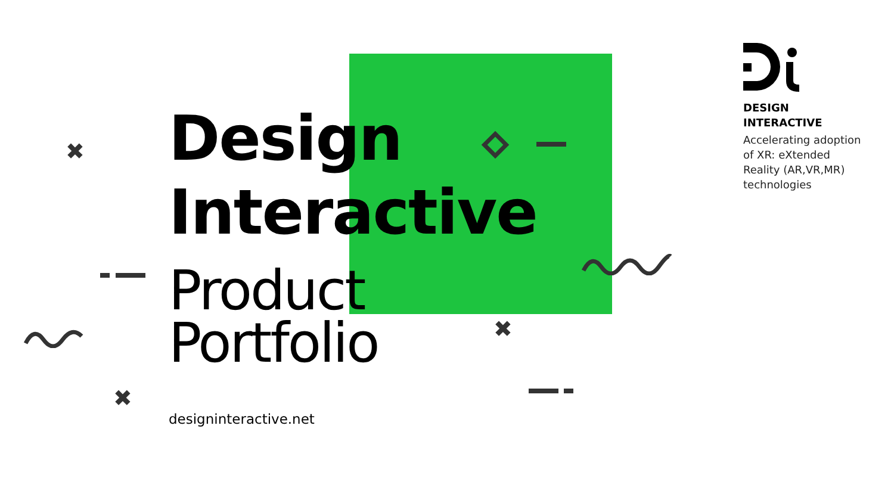Design
Interactive
Product
Portfolio
designinteractive.net
DESIGN
INTERACTIVE
Accelerating adoption of XR: eXtended Reality (AR,VR,MR) technologies
✖
✖
✖